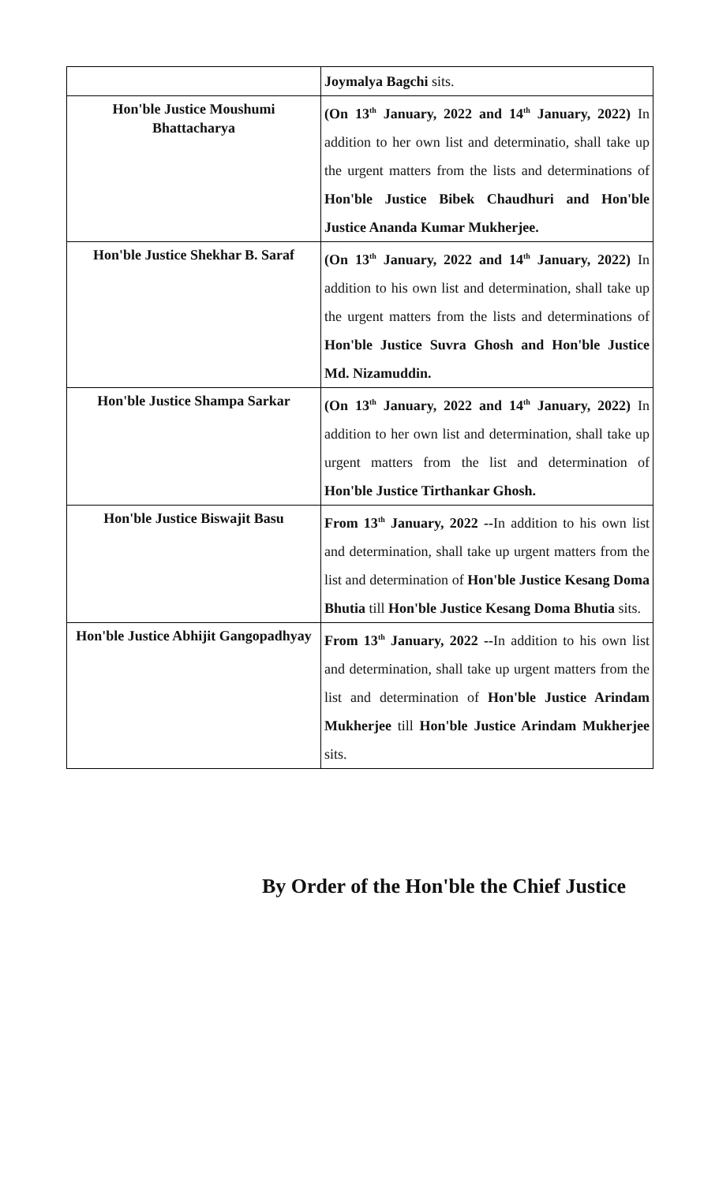| | Joymalya Bagchi sits. |
| Hon'ble Justice Moushumi Bhattacharya | (On 13<sup>th</sup> January, 2022 and 14<sup>th</sup> January, 2022) In addition to her own list and determinatio, shall take up the urgent matters from the lists and determinations of Hon'ble Justice Bibek Chaudhuri and Hon'ble Justice Ananda Kumar Mukherjee. |
| Hon'ble Justice Shekhar B. Saraf | (On 13<sup>th</sup> January, 2022 and 14<sup>th</sup> January, 2022) In addition to his own list and determination, shall take up the urgent matters from the lists and determinations of Hon'ble Justice Suvra Ghosh and Hon'ble Justice Md. Nizamuddin. |
| Hon'ble Justice Shampa Sarkar | (On 13<sup>th</sup> January, 2022 and 14<sup>th</sup> January, 2022) In addition to her own list and determination, shall take up urgent matters from the list and determination of Hon'ble Justice Tirthankar Ghosh. |
| Hon'ble Justice Biswajit Basu | From 13<sup>th</sup> January, 2022 -- In addition to his own list and determination, shall take up urgent matters from the list and determination of Hon'ble Justice Kesang Doma Bhutia till Hon'ble Justice Kesang Doma Bhutia sits. |
| Hon'ble Justice Abhijit Gangopadhyay | From 13<sup>th</sup> January, 2022 -- In addition to his own list and determination, shall take up urgent matters from the list and determination of Hon'ble Justice Arindam Mukherjee till Hon'ble Justice Arindam Mukherjee sits. |
By Order of the Hon'ble the Chief Justice